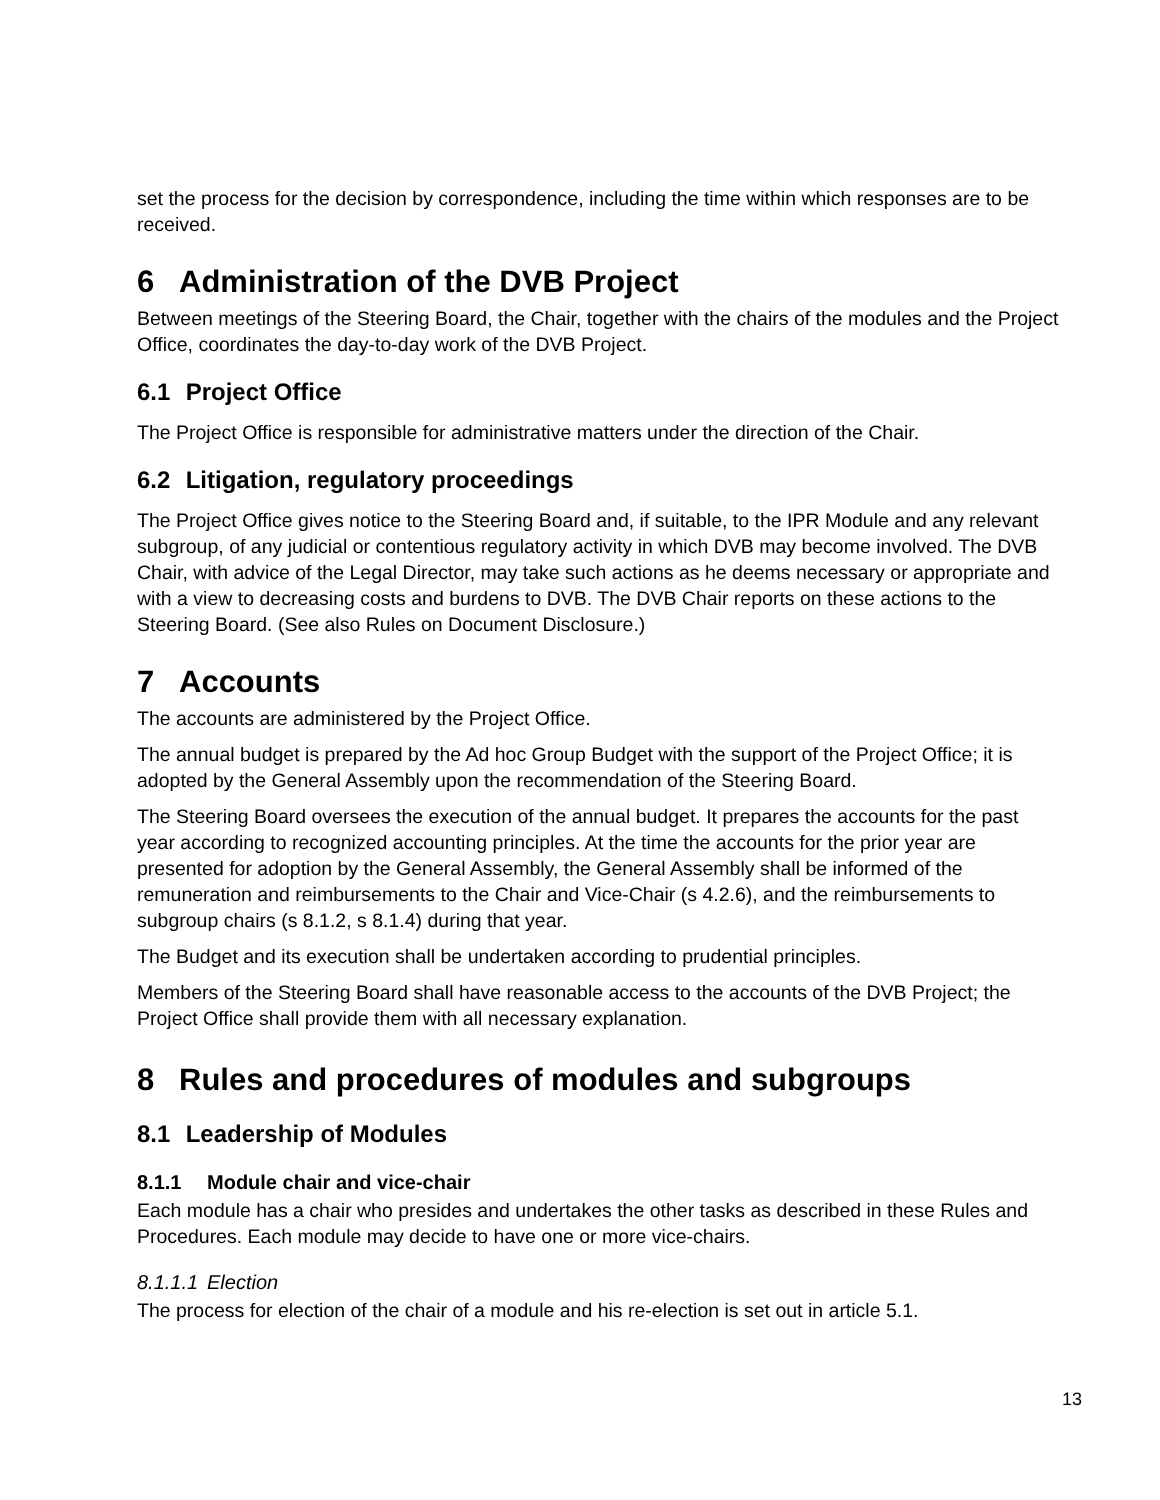set the process for the decision by correspondence, including the time within which responses are to be received.
6 Administration of the DVB Project
Between meetings of the Steering Board, the Chair, together with the chairs of the modules and the Project Office, coordinates the day-to-day work of the DVB Project.
6.1 Project Office
The Project Office is responsible for administrative matters under the direction of the Chair.
6.2 Litigation, regulatory proceedings
The Project Office gives notice to the Steering Board and, if suitable, to the IPR Module and any relevant subgroup, of any judicial or contentious regulatory activity in which DVB may become involved. The DVB Chair, with advice of the Legal Director, may take such actions as he deems necessary or appropriate and with a view to decreasing costs and burdens to DVB. The DVB Chair reports on these actions to the Steering Board. (See also Rules on Document Disclosure.)
7 Accounts
The accounts are administered by the Project Office.
The annual budget is prepared by the Ad hoc Group Budget with the support of the Project Office; it is adopted by the General Assembly upon the recommendation of the Steering Board.
The Steering Board oversees the execution of the annual budget. It prepares the accounts for the past year according to recognized accounting principles. At the time the accounts for the prior year are presented for adoption by the General Assembly, the General Assembly shall be informed of the remuneration and reimbursements to the Chair and Vice-Chair (s 4.2.6), and the reimbursements to subgroup chairs (s 8.1.2, s 8.1.4) during that year.
The Budget and its execution shall be undertaken according to prudential principles.
Members of the Steering Board shall have reasonable access to the accounts of the DVB Project; the Project Office shall provide them with all necessary explanation.
8 Rules and procedures of modules and subgroups
8.1 Leadership of Modules
8.1.1 Module chair and vice-chair
Each module has a chair who presides and undertakes the other tasks as described in these Rules and Procedures. Each module may decide to have one or more vice-chairs.
8.1.1.1 Election
The process for election of the chair of a module and his re-election is set out in article 5.1.
13